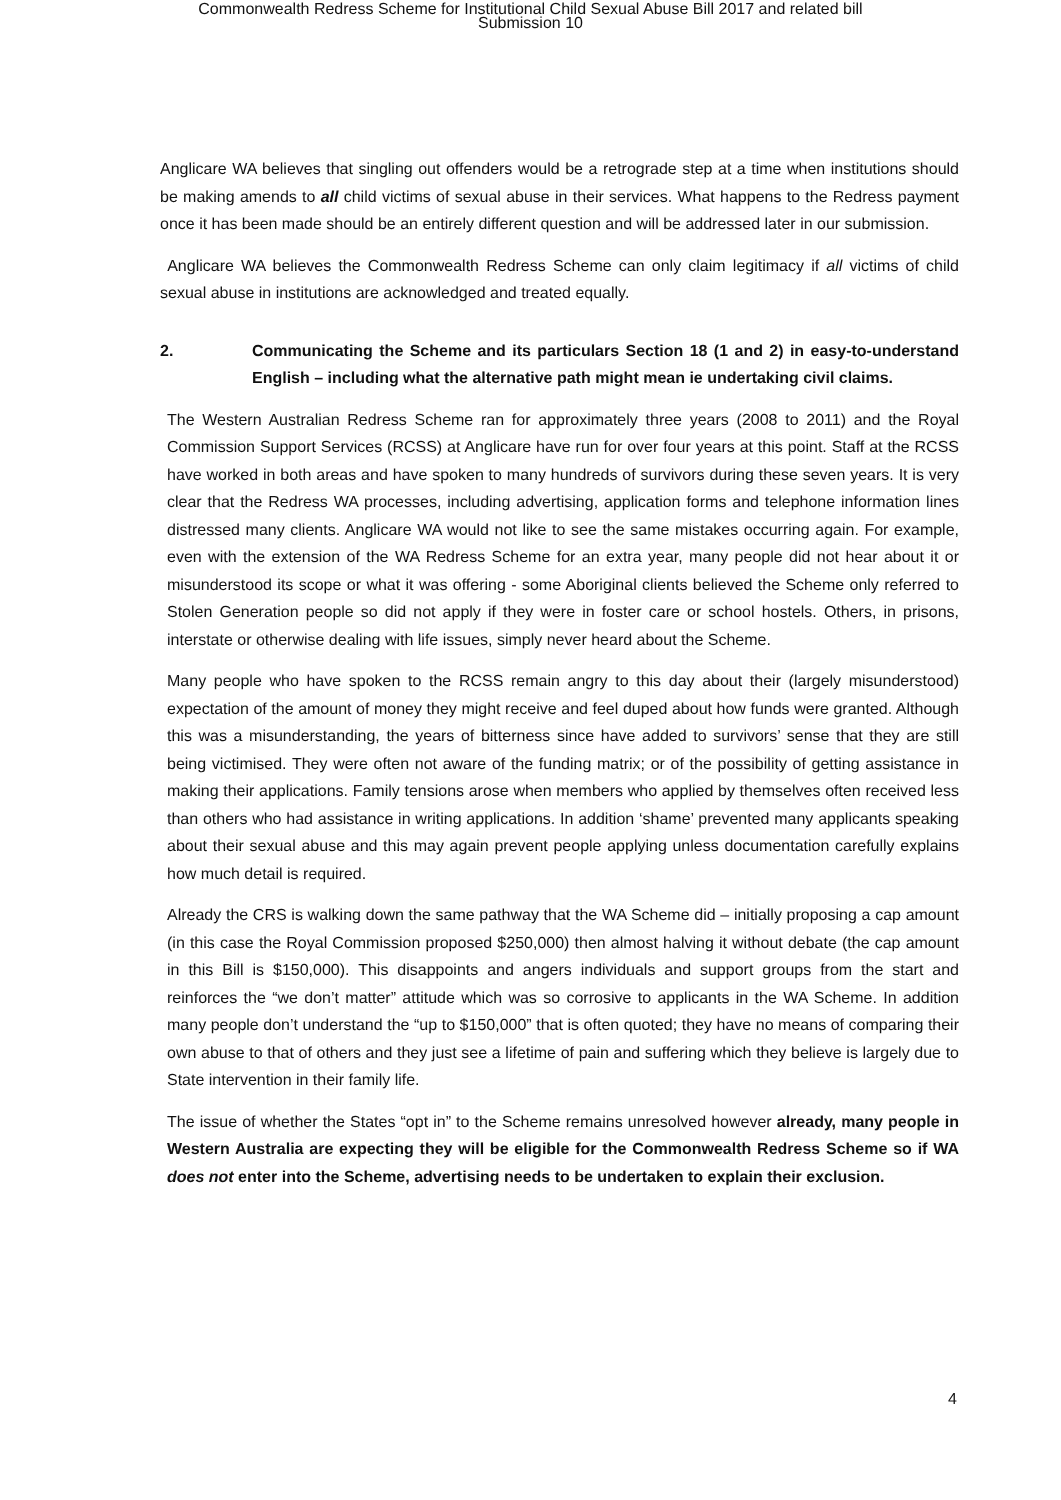Commonwealth Redress Scheme for Institutional Child Sexual Abuse Bill 2017 and related bill
Submission 10
Anglicare WA believes that singling out offenders would be a retrograde step at a time when institutions should be making amends to all child victims of sexual abuse in their services. What happens to the Redress payment once it has been made should be an entirely different question and will be addressed later in our submission.
Anglicare WA believes the Commonwealth Redress Scheme can only claim legitimacy if all victims of child sexual abuse in institutions are acknowledged and treated equally.
2. Communicating the Scheme and its particulars Section 18 (1 and 2) in easy-to-understand English – including what the alternative path might mean ie undertaking civil claims.
The Western Australian Redress Scheme ran for approximately three years (2008 to 2011) and the Royal Commission Support Services (RCSS) at Anglicare have run for over four years at this point. Staff at the RCSS have worked in both areas and have spoken to many hundreds of survivors during these seven years. It is very clear that the Redress WA processes, including advertising, application forms and telephone information lines distressed many clients. Anglicare WA would not like to see the same mistakes occurring again. For example, even with the extension of the WA Redress Scheme for an extra year, many people did not hear about it or misunderstood its scope or what it was offering - some Aboriginal clients believed the Scheme only referred to Stolen Generation people so did not apply if they were in foster care or school hostels. Others, in prisons, interstate or otherwise dealing with life issues, simply never heard about the Scheme.
Many people who have spoken to the RCSS remain angry to this day about their (largely misunderstood) expectation of the amount of money they might receive and feel duped about how funds were granted. Although this was a misunderstanding, the years of bitterness since have added to survivors’ sense that they are still being victimised. They were often not aware of the funding matrix; or of the possibility of getting assistance in making their applications. Family tensions arose when members who applied by themselves often received less than others who had assistance in writing applications. In addition ‘shame’ prevented many applicants speaking about their sexual abuse and this may again prevent people applying unless documentation carefully explains how much detail is required.
Already the CRS is walking down the same pathway that the WA Scheme did – initially proposing a cap amount (in this case the Royal Commission proposed $250,000) then almost halving it without debate (the cap amount in this Bill is $150,000). This disappoints and angers individuals and support groups from the start and reinforces the “we don’t matter” attitude which was so corrosive to applicants in the WA Scheme. In addition many people don’t understand the “up to $150,000” that is often quoted; they have no means of comparing their own abuse to that of others and they just see a lifetime of pain and suffering which they believe is largely due to State intervention in their family life.
The issue of whether the States “opt in” to the Scheme remains unresolved however already, many people in Western Australia are expecting they will be eligible for the Commonwealth Redress Scheme so if WA does not enter into the Scheme, advertising needs to be undertaken to explain their exclusion.
4